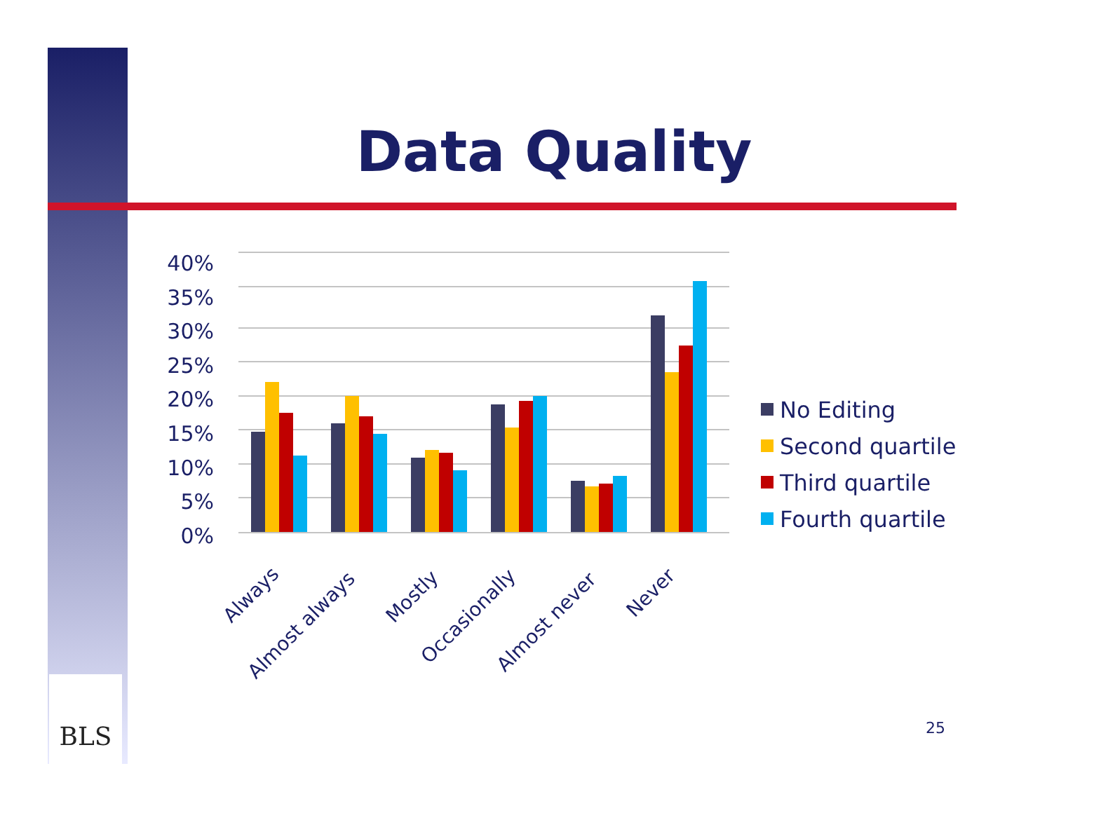Data Quality
0%
5%
10%
15%
20%
25%
30%
35%
40%
Always
Almost always
Mostly
Occasionally
Almost never
Never
No Editing
Second quartile
Third quartile
Fourth quartile
BLS
25